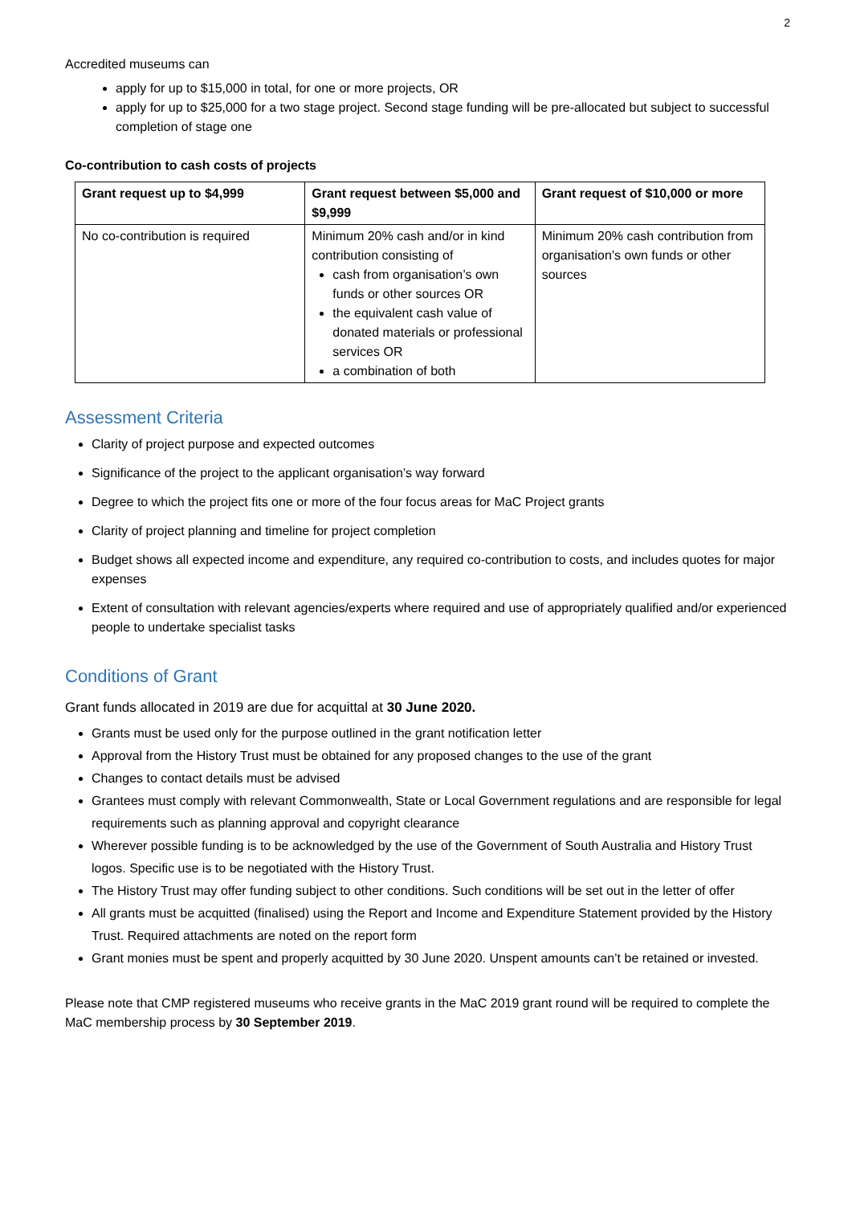2
Accredited museums can
apply for up to $15,000 in total, for one or more projects, OR
apply for up to $25,000 for a two stage project. Second stage funding will be pre-allocated but subject to successful completion of stage one
Co-contribution to cash costs of projects
| Grant request up to $4,999 | Grant request between $5,000 and $9,999 | Grant request of $10,000 or more |
| --- | --- | --- |
| No co-contribution is required | Minimum 20% cash and/or in kind contribution consisting of cash from organisation’s own funds or other sources OR the equivalent cash value of donated materials or professional services OR a combination of both | Minimum 20% cash contribution from organisation’s own funds or other sources |
Assessment Criteria
Clarity of project purpose and expected outcomes
Significance of the project to the applicant organisation’s way forward
Degree to which the project fits one or more of the four focus areas for MaC Project grants
Clarity of project planning and timeline for project completion
Budget shows all expected income and expenditure, any required co-contribution to costs, and includes quotes for major expenses
Extent of consultation with relevant agencies/experts where required and use of appropriately qualified and/or experienced people to undertake specialist tasks
Conditions of Grant
Grant funds allocated in 2019 are due for acquittal at 30 June 2020.
Grants must be used only for the purpose outlined in the grant notification letter
Approval from the History Trust must be obtained for any proposed changes to the use of the grant
Changes to contact details must be advised
Grantees must comply with relevant Commonwealth, State or Local Government regulations and are responsible for legal requirements such as planning approval and copyright clearance
Wherever possible funding is to be acknowledged by the use of the Government of South Australia and History Trust logos. Specific use is to be negotiated with the History Trust.
The History Trust may offer funding subject to other conditions. Such conditions will be set out in the letter of offer
All grants must be acquitted (finalised) using the Report and Income and Expenditure Statement provided by the History Trust. Required attachments are noted on the report form
Grant monies must be spent and properly acquitted by 30 June 2020. Unspent amounts can’t be retained or invested.
Please note that CMP registered museums who receive grants in the MaC 2019 grant round will be required to complete the MaC membership process by 30 September 2019.